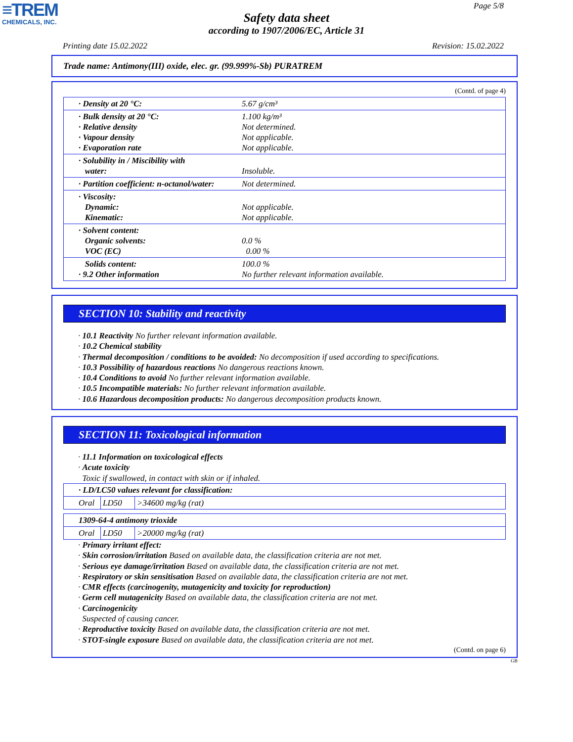≡TREM
CHEMICALS, INC.
Page 5/8
Safety data sheet
according to 1907/2006/EC, Article 31
Printing date 15.02.2022 Revision: 15.02.2022
Trade name: Antimony(III) oxide, elec. gr. (99.999%-Sb) PURATREM
(Contd. of page 4)
| · Density at 20 °C: | 5.67 g/cm³ |
| · Bulk density at 20 °C: · Relative density · Vapour density · Evaporation rate | 1.100 kg/m³ Not determined. Not applicable. Not applicable. |
| · Solubility in / Miscibility with water: | Insoluble. |
| · Partition coefficient: n-octanol/water: | Not determined. |
| · Viscosity: Dynamic: Kinematic: | Not applicable. Not applicable. |
| · Solvent content: Organic solvents: VOC (EC) | 0.0 % 0.00 % |
| Solids content: · 9.2 Other information | 100.0 % No further relevant information available. |
SECTION 10: Stability and reactivity
· 10.1 Reactivity No further relevant information available.
· 10.2 Chemical stability
· Thermal decomposition / conditions to be avoided: No decomposition if used according to specifications.
· 10.3 Possibility of hazardous reactions No dangerous reactions known.
· 10.4 Conditions to avoid No further relevant information available.
· 10.5 Incompatible materials: No further relevant information available.
· 10.6 Hazardous decomposition products: No dangerous decomposition products known.
SECTION 11: Toxicological information
· 11.1 Information on toxicological effects
· Acute toxicity
Toxic if swallowed, in contact with skin or if inhaled.
| · LD/LC50 values relevant for classification: | | |
| Oral | LD50 | >34600 mg/kg (rat) |
| 1309-64-4 antimony trioxide | | |
| Oral | LD50 | >20000 mg/kg (rat) |
· Primary irritant effect:
· Skin corrosion/irritation Based on available data, the classification criteria are not met.
· Serious eye damage/irritation Based on available data, the classification criteria are not met.
· Respiratory or skin sensitisation Based on available data, the classification criteria are not met.
· CMR effects (carcinogenity, mutagenicity and toxicity for reproduction)
· Germ cell mutagenicity Based on available data, the classification criteria are not met.
· Carcinogenicity
Suspected of causing cancer.
· Reproductive toxicity Based on available data, the classification criteria are not met.
· STOT-single exposure Based on available data, the classification criteria are not met.
(Contd. on page 6)
GB